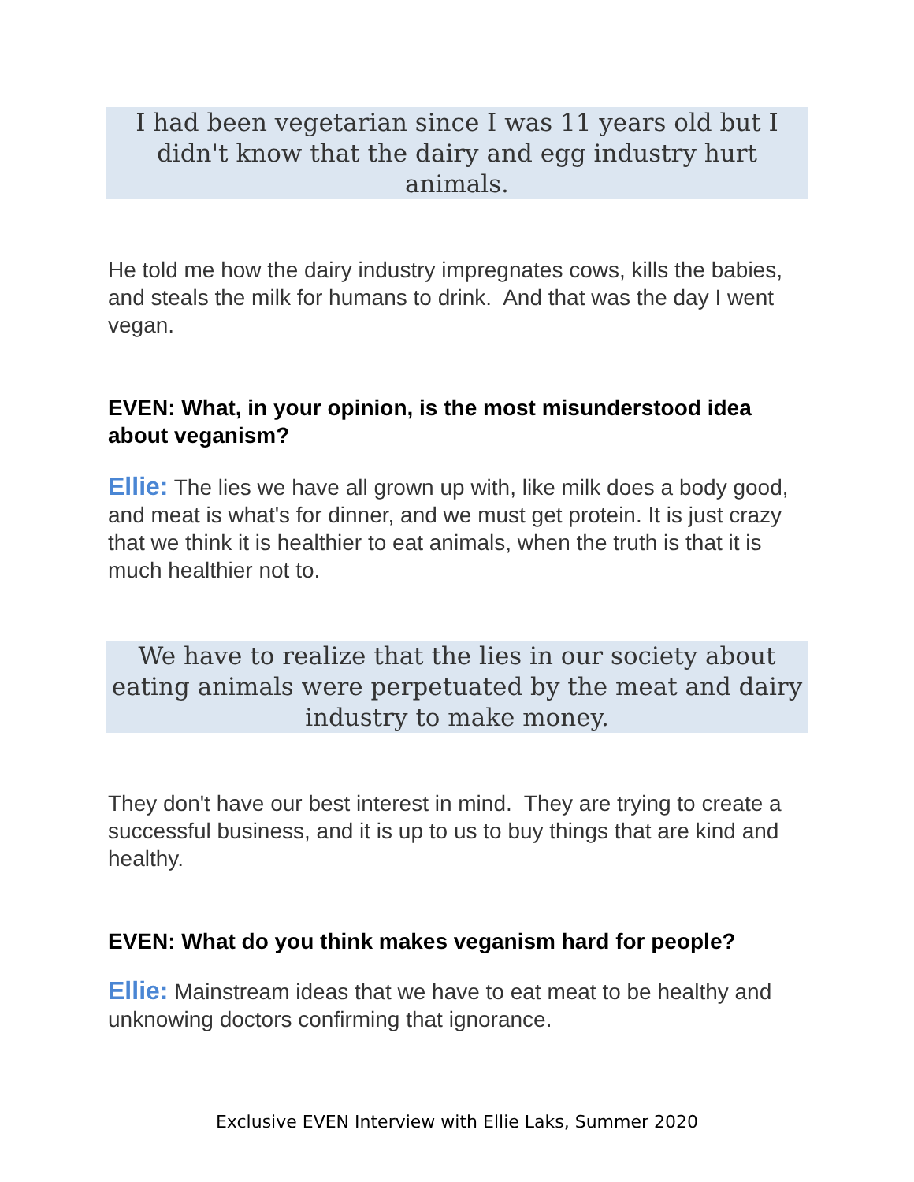I had been vegetarian since I was 11 years old but I didn't know that the dairy and egg industry hurt animals.
He told me how the dairy industry impregnates cows, kills the babies, and steals the milk for humans to drink. And that was the day I went vegan.
EVEN: What, in your opinion, is the most misunderstood idea about veganism?
Ellie: The lies we have all grown up with, like milk does a body good, and meat is what's for dinner, and we must get protein. It is just crazy that we think it is healthier to eat animals, when the truth is that it is much healthier not to.
We have to realize that the lies in our society about eating animals were perpetuated by the meat and dairy industry to make money.
They don't have our best interest in mind. They are trying to create a successful business, and it is up to us to buy things that are kind and healthy.
EVEN: What do you think makes veganism hard for people?
Ellie: Mainstream ideas that we have to eat meat to be healthy and unknowing doctors confirming that ignorance.
Exclusive EVEN Interview with Ellie Laks, Summer 2020